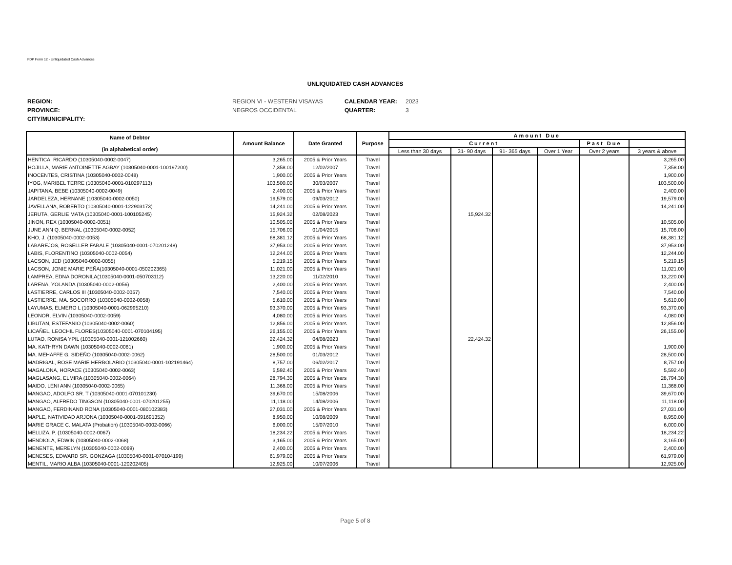FDP Form 12 - Unliquidated Cash Advances
UNLIQUIDATED CASH ADVANCES
REGION: REGION VI - WESTERN VISAYAS CALENDAR YEAR: 2023 PROVINCE: NEGROS OCCIDENTAL QUARTER: 3 CITY/MUNICIPALITY:
| Name of Debtor (in alphabetical order) | Amount Balance | Date Granted | Purpose | Amount Due | | | | | |
| --- | --- | --- | --- | --- | --- | --- | --- | --- | --- |
| | | | | Current | | | | Past Due | |
| | | | | Less than 30 days | 31- 90 days | 91- 365 days | Over 1 Year | Over 2 years | 3 years & above |
| HENTICA, RICARDO (10305040-0002-0047) | 3,265.00 | 2005 & Prior Years | Travel | | | | | | 3,265.00 |
| HOJILLA, MARIE ANTOINETTE AGBAY (10305040-0001-100197200) | 7,358.00 | 12/02/2007 | Travel | | | | | | 7,358.00 |
| INOCENTES, CRISTINA (10305040-0002-0048) | 1,900.00 | 2005 & Prior Years | Travel | | | | | | 1,900.00 |
| IYOG, MARIBEL TERRE (10305040-0001-010297113) | 103,500.00 | 30/03/2007 | Travel | | | | | | 103,500.00 |
| JAPITANA, BEBE (10305040-0002-0049) | 2,400.00 | 2005 & Prior Years | Travel | | | | | | 2,400.00 |
| JARDELEZA, HERNANE (10305040-0002-0050) | 19,579.00 | 09/03/2012 | Travel | | | | | | 19,579.00 |
| JAVELLANA, ROBERTO (10305040-0001-122903173) | 14,241.00 | 2005 & Prior Years | Travel | | | | | | 14,241.00 |
| JERUTA, GERLIE MATA (10305040-0001-100105245) | 15,924.32 | 02/08/2023 | Travel | | 15,924.32 | | | | |
| JINON, REX (10305040-0002-0051) | 10,505.00 | 2005 & Prior Years | Travel | | | | | | 10,505.00 |
| JUNE ANN Q. BERNAL (10305040-0002-0052) | 15,706.00 | 01/04/2015 | Travel | | | | | | 15,706.00 |
| KHO, J. (10305040-0002-0053) | 68,381.12 | 2005 & Prior Years | Travel | | | | | | 68,381.12 |
| LABAREJOS, ROSELLER FABALE (10305040-0001-070201248) | 37,953.00 | 2005 & Prior Years | Travel | | | | | | 37,953.00 |
| LABIS, FLORENTINO (10305040-0002-0054) | 12,244.00 | 2005 & Prior Years | Travel | | | | | | 12,244.00 |
| LACSON, JED (10305040-0002-0055) | 5,219.15 | 2005 & Prior Years | Travel | | | | | | 5,219.15 |
| LACSON, JONIE MARIE PEÑA(10305040-0001-050202365) | 11,021.00 | 2005 & Prior Years | Travel | | | | | | 11,021.00 |
| LAMPREA, EDNA DORONILA(10305040-0001-050703112) | 13,220.00 | 11/02/2010 | Travel | | | | | | 13,220.00 |
| LARENA, YOLANDA (10305040-0002-0056) | 2,400.00 | 2005 & Prior Years | Travel | | | | | | 2,400.00 |
| LASTIERRE, CARLOS III (10305040-0002-0057) | 7,540.00 | 2005 & Prior Years | Travel | | | | | | 7,540.00 |
| LASTIERRE, MA. SOCORRO (10305040-0002-0058) | 5,610.00 | 2005 & Prior Years | Travel | | | | | | 5,610.00 |
| LAYUMAS, ELMERO L (10305040-0001-062995210) | 93,370.00 | 2005 & Prior Years | Travel | | | | | | 93,370.00 |
| LEONOR, ELVIN (10305040-0002-0059) | 4,080.00 | 2005 & Prior Years | Travel | | | | | | 4,080.00 |
| LIBUTAN, ESTEFANIO (10305040-0002-0060) | 12,856.00 | 2005 & Prior Years | Travel | | | | | | 12,856.00 |
| LICAÑEL, LEOCHIL FLORES(10305040-0001-070104195) | 26,155.00 | 2005 & Prior Years | Travel | | | | | | 26,155.00 |
| LUTAO, RONISA YPIL (10305040-0001-121002660) | 22,424.32 | 04/08/2023 | Travel | | 22,424.32 | | | | |
| MA. KATHRYN DAWN (10305040-0002-0061) | 1,900.00 | 2005 & Prior Years | Travel | | | | | | 1,900.00 |
| MA. MEHAFFE G. SIDEÑO (10305040-0002-0062) | 28,500.00 | 01/03/2012 | Travel | | | | | | 28,500.00 |
| MADRIGAL, ROSE MARIE HERBOLARIO (10305040-0001-102191464) | 8,757.00 | 06/02/2017 | Travel | | | | | | 8,757.00 |
| MAGALONA, HORACE (10305040-0002-0063) | 5,592.40 | 2005 & Prior Years | Travel | | | | | | 5,592.40 |
| MAGLASANG, ELMIRA (10305040-0002-0064) | 28,794.30 | 2005 & Prior Years | Travel | | | | | | 28,794.30 |
| MAIDO, LENI ANN (10305040-0002-0065) | 11,368.00 | 2005 & Prior Years | Travel | | | | | | 11,368.00 |
| MANGAO, ADOLFO SR. T (10305040-0001-070101230) | 39,670.00 | 15/08/2006 | Travel | | | | | | 39,670.00 |
| MANGAO, ALFREDO TINGSON (10305040-0001-070201255) | 11,118.00 | 14/08/2006 | Travel | | | | | | 11,118.00 |
| MANGAO, FERDINAND RONA (10305040-0001-080102383) | 27,031.00 | 2005 & Prior Years | Travel | | | | | | 27,031.00 |
| MAPLE, NATIVIDAD ARJONA (10305040-0001-091691352) | 8,950.00 | 10/08/2009 | Travel | | | | | | 8,950.00 |
| MARIE GRACE C. MALATA (Probation) (10305040-0002-0066) | 6,000.00 | 15/07/2010 | Travel | | | | | | 6,000.00 |
| MELLIZA, P. (10305040-0002-0067) | 18,234.22 | 2005 & Prior Years | Travel | | | | | | 18,234.22 |
| MENDIOLA, EDWIN (10305040-0002-0068) | 3,165.00 | 2005 & Prior Years | Travel | | | | | | 3,165.00 |
| MENENTE, MERELYN (10305040-0002-0069) | 2,400.00 | 2005 & Prior Years | Travel | | | | | | 2,400.00 |
| MENESES, EDWARD SR. GONZAGA (10305040-0001-070104199) | 61,979.00 | 2005 & Prior Years | Travel | | | | | | 61,979.00 |
| MENTIL, MARIO ALBA (10305040-0001-120202405) | 12,925.00 | 10/07/2006 | Travel | | | | | | 12,925.00 |
Page 5 of 8